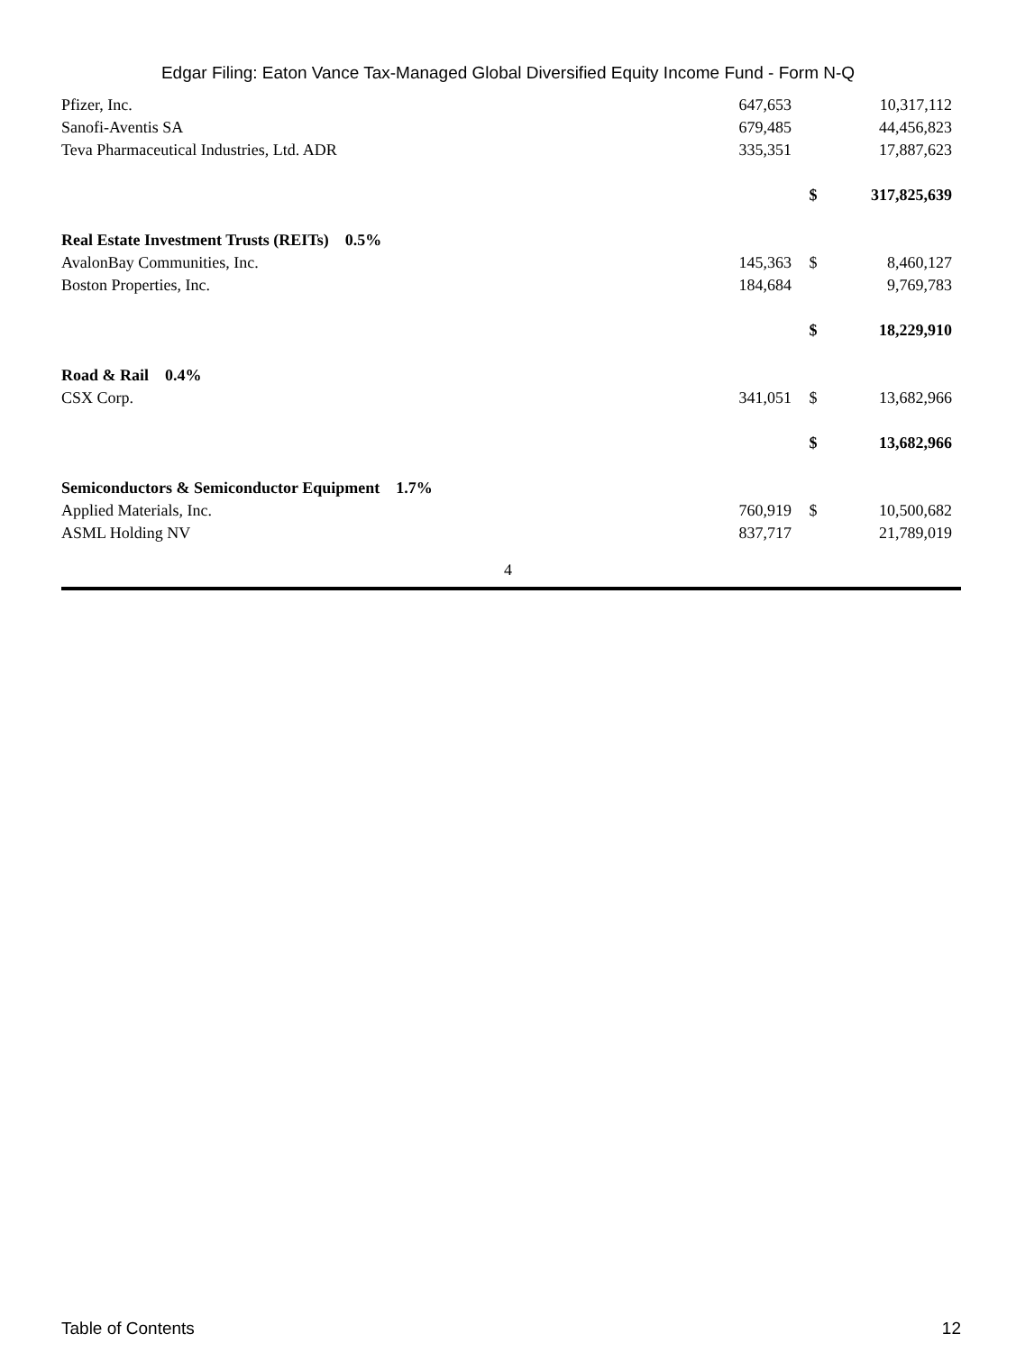Edgar Filing: Eaton Vance Tax-Managed Global Diversified Equity Income Fund - Form N-Q
| Pfizer, Inc. | 647,653 | | 10,317,112 |
| Sanofi-Aventis SA | 679,485 | | 44,456,823 |
| Teva Pharmaceutical Industries, Ltd. ADR | 335,351 | | 17,887,623 |
| | | $ | 317,825,639 |
| Real Estate Investment Trusts (REITs) 0.5% | | | |
| AvalonBay Communities, Inc. | 145,363 | $ | 8,460,127 |
| Boston Properties, Inc. | 184,684 | | 9,769,783 |
| | | $ | 18,229,910 |
| Road & Rail 0.4% | | | |
| CSX Corp. | 341,051 | $ | 13,682,966 |
| | | $ | 13,682,966 |
| Semiconductors & Semiconductor Equipment 1.7% | | | |
| Applied Materials, Inc. | 760,919 | $ | 10,500,682 |
| ASML Holding NV | 837,717 | | 21,789,019 |
4
Table of Contents 12